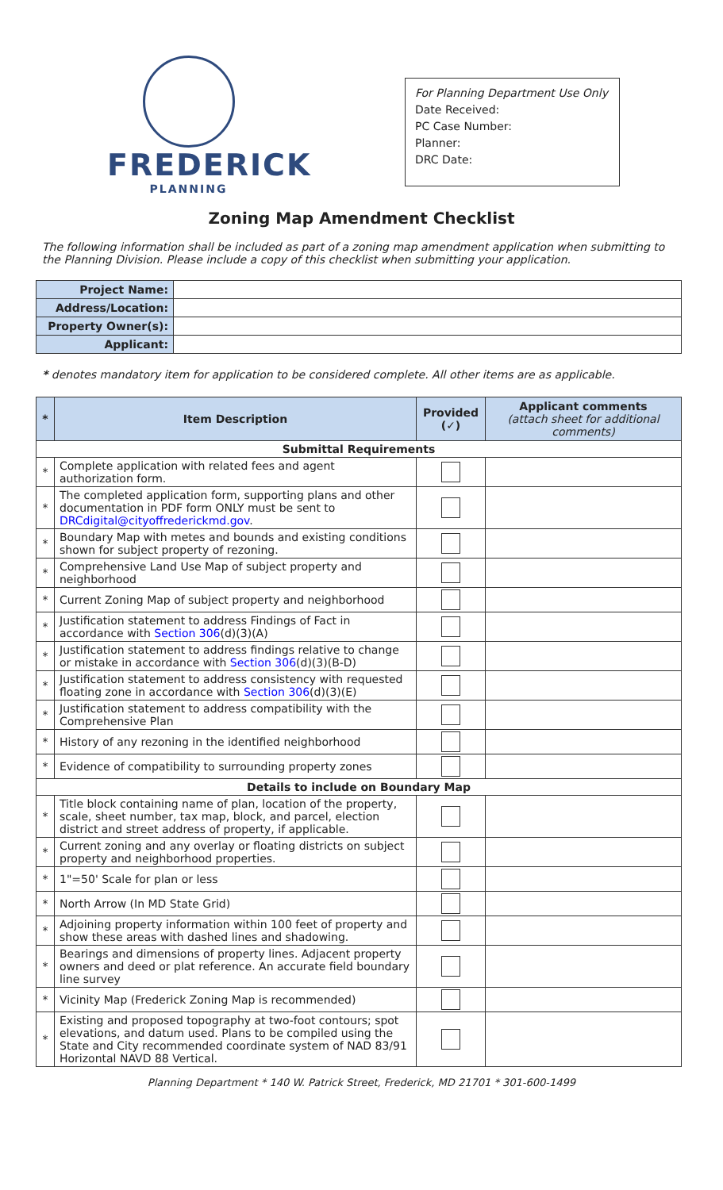FREDERICK
PLANNING
For Planning Department Use Only
Date Received:
PC Case Number:
Planner:
DRC Date:
Zoning Map Amendment Checklist
The following information shall be included as part of a zoning map amendment application when submitting to the Planning Division. Please include a copy of this checklist when submitting your application.
| Project Name: | |
| Address/Location: | |
| Property Owner(s): | |
| Applicant: | |
* denotes mandatory item for application to be considered complete. All other items are as applicable.
| * | Item Description | Provided (✓) | Applicant comments (attach sheet for additional comments) |
| --- | --- | --- | --- |
| Submittal Requirements | | | |
| * | Complete application with related fees and agent authorization form. | | |
| * | The completed application form, supporting plans and other documentation in PDF form ONLY must be sent to DRCdigital@cityoffrederickmd.gov . | | |
| * | Boundary Map with metes and bounds and existing conditions shown for subject property of rezoning. | | |
| * | Comprehensive Land Use Map of subject property and neighborhood | | |
| * | Current Zoning Map of subject property and neighborhood | | |
| * | Justification statement to address Findings of Fact in accordance with Section 306 (d)(3)(A) | | |
| * | Justification statement to address findings relative to change or mistake in accordance with Section 306 (d)(3)(B-D) | | |
| * | Justification statement to address consistency with requested floating zone in accordance with Section 306 (d)(3)(E) | | |
| * | Justification statement to address compatibility with the Comprehensive Plan | | |
| * | History of any rezoning in the identified neighborhood | | |
| * | Evidence of compatibility to surrounding property zones | | |
| Details to include on Boundary Map | | | |
| * | Title block containing name of plan, location of the property, scale, sheet number, tax map, block, and parcel, election district and street address of property, if applicable. | | |
| * | Current zoning and any overlay or floating districts on subject property and neighborhood properties. | | |
| * | 1"=50' Scale for plan or less | | |
| * | North Arrow (In MD State Grid) | | |
| * | Adjoining property information within 100 feet of property and show these areas with dashed lines and shadowing. | | |
| * | Bearings and dimensions of property lines. Adjacent property owners and deed or plat reference. An accurate field boundary line survey | | |
| * | Vicinity Map (Frederick Zoning Map is recommended) | | |
| * | Existing and proposed topography at two-foot contours; spot elevations, and datum used. Plans to be compiled using the State and City recommended coordinate system of NAD 83/91 Horizontal NAVD 88 Vertical. | | |
Planning Department * 140 W. Patrick Street, Frederick, MD 21701 * 301-600-1499